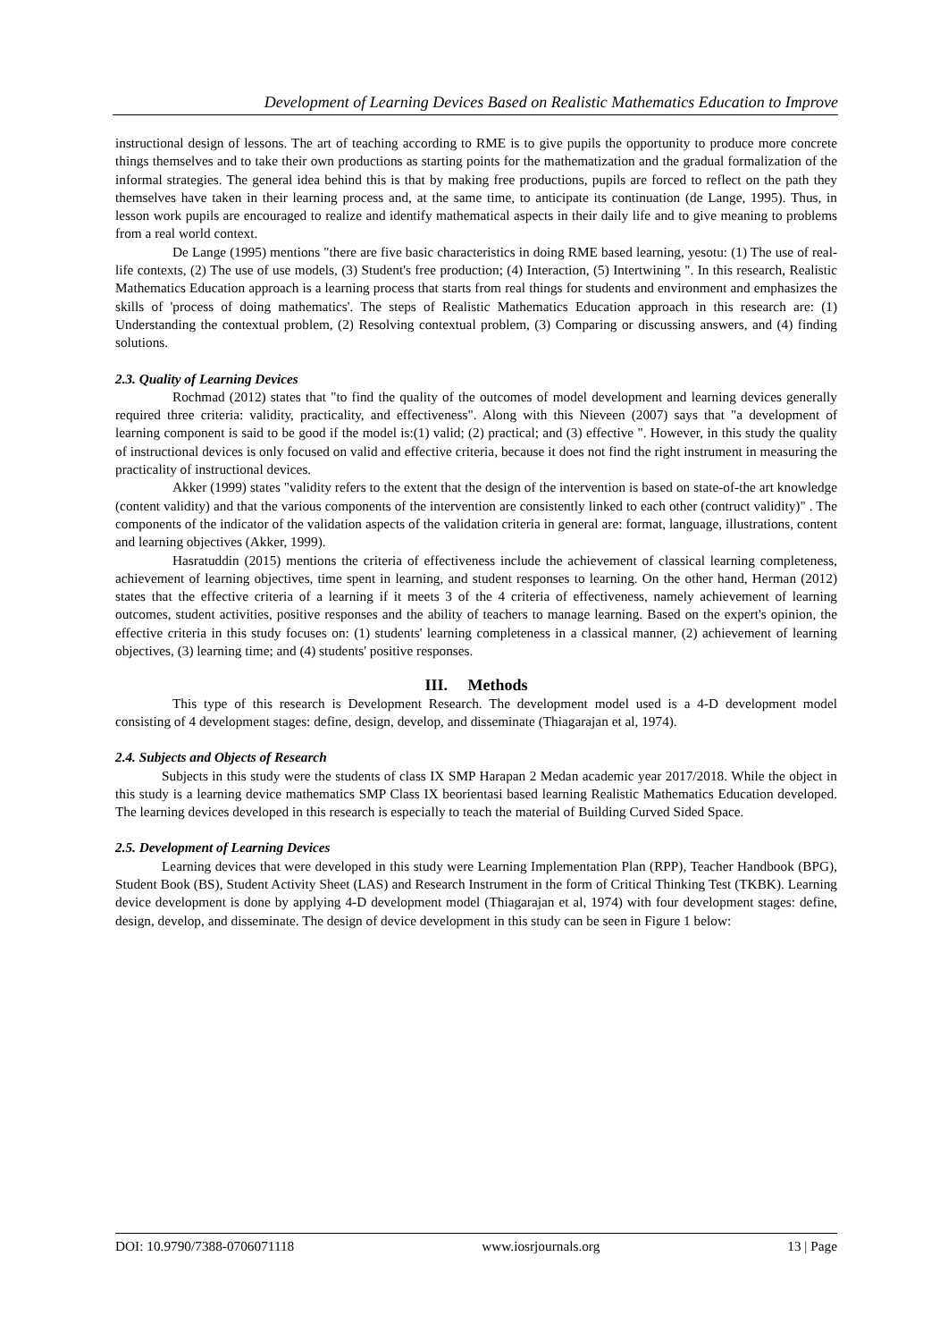Development of Learning Devices Based on Realistic Mathematics Education to Improve
instructional design of lessons. The art of teaching according to RME is to give pupils the opportunity to produce more concrete things themselves and to take their own productions as starting points for the mathematization and the gradual formalization of the informal strategies. The general idea behind this is that by making free productions, pupils are forced to reflect on the path they themselves have taken in their learning process and, at the same time, to anticipate its continuation (de Lange, 1995). Thus, in lesson work pupils are encouraged to realize and identify mathematical aspects in their daily life and to give meaning to problems from a real world context.
De Lange (1995) mentions "there are five basic characteristics in doing RME based learning, yesotu: (1) The use of real-life contexts, (2) The use of use models, (3) Student's free production; (4) Interaction, (5) Intertwining ". In this research, Realistic Mathematics Education approach is a learning process that starts from real things for students and environment and emphasizes the skills of 'process of doing mathematics'. The steps of Realistic Mathematics Education approach in this research are: (1) Understanding the contextual problem, (2) Resolving contextual problem, (3) Comparing or discussing answers, and (4) finding solutions.
2.3. Quality of Learning Devices
Rochmad (2012) states that "to find the quality of the outcomes of model development and learning devices generally required three criteria: validity, practicality, and effectiveness". Along with this Nieveen (2007) says that "a development of learning component is said to be good if the model is:(1) valid; (2) practical; and (3) effective ". However, in this study the quality of instructional devices is only focused on valid and effective criteria, because it does not find the right instrument in measuring the practicality of instructional devices.
Akker (1999) states "validity refers to the extent that the design of the intervention is based on state-of-the art knowledge (content validity) and that the various components of the intervention are consistently linked to each other (contruct validity)" . The components of the indicator of the validation aspects of the validation criteria in general are: format, language, illustrations, content and learning objectives (Akker, 1999).
Hasratuddin (2015) mentions the criteria of effectiveness include the achievement of classical learning completeness, achievement of learning objectives, time spent in learning, and student responses to learning. On the other hand, Herman (2012) states that the effective criteria of a learning if it meets 3 of the 4 criteria of effectiveness, namely achievement of learning outcomes, student activities, positive responses and the ability of teachers to manage learning. Based on the expert's opinion, the effective criteria in this study focuses on: (1) students' learning completeness in a classical manner, (2) achievement of learning objectives, (3) learning time; and (4) students' positive responses.
III. Methods
This type of this research is Development Research. The development model used is a 4-D development model consisting of 4 development stages: define, design, develop, and disseminate (Thiagarajan et al, 1974).
2.4. Subjects and Objects of Research
Subjects in this study were the students of class IX SMP Harapan 2 Medan academic year 2017/2018. While the object in this study is a learning device mathematics SMP Class IX beorientasi based learning Realistic Mathematics Education developed. The learning devices developed in this research is especially to teach the material of Building Curved Sided Space.
2.5. Development of Learning Devices
Learning devices that were developed in this study were Learning Implementation Plan (RPP), Teacher Handbook (BPG), Student Book (BS), Student Activity Sheet (LAS) and Research Instrument in the form of Critical Thinking Test (TKBK). Learning device development is done by applying 4-D development model (Thiagarajan et al, 1974) with four development stages: define, design, develop, and disseminate. The design of device development in this study can be seen in Figure 1 below:
DOI: 10.9790/7388-0706071118 www.iosrjournals.org 13 | Page